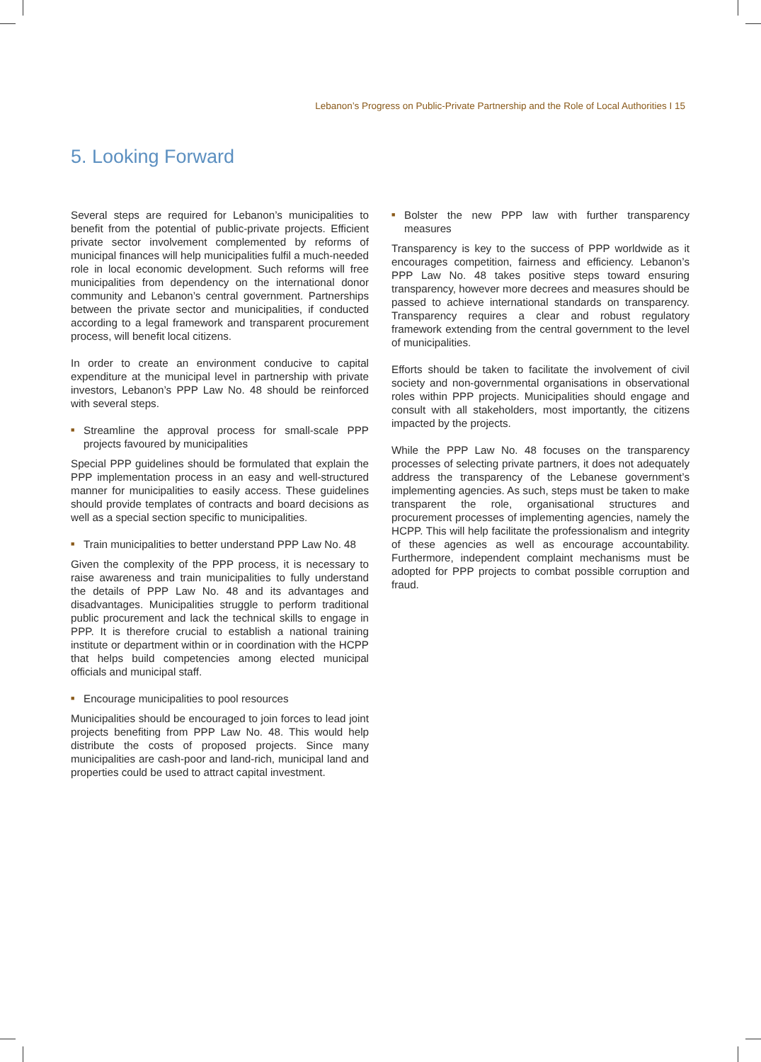Lebanon’s Progress on Public-Private Partnership and the Role of Local Authorities I 15
5. Looking Forward
Several steps are required for Lebanon’s municipalities to benefit from the potential of public-private projects. Efficient private sector involvement complemented by reforms of municipal finances will help municipalities fulfil a much-needed role in local economic development. Such reforms will free municipalities from dependency on the international donor community and Lebanon’s central government. Partnerships between the private sector and municipalities, if conducted according to a legal framework and transparent procurement process, will benefit local citizens.
In order to create an environment conducive to capital expenditure at the municipal level in partnership with private investors, Lebanon’s PPP Law No. 48 should be reinforced with several steps.
■ Streamline the approval process for small-scale PPP projects favoured by municipalities
Special PPP guidelines should be formulated that explain the PPP implementation process in an easy and well-structured manner for municipalities to easily access. These guidelines should provide templates of contracts and board decisions as well as a special section specific to municipalities.
■ Train municipalities to better understand PPP Law No. 48
Given the complexity of the PPP process, it is necessary to raise awareness and train municipalities to fully understand the details of PPP Law No. 48 and its advantages and disadvantages. Municipalities struggle to perform traditional public procurement and lack the technical skills to engage in PPP. It is therefore crucial to establish a national training institute or department within or in coordination with the HCPP that helps build competencies among elected municipal officials and municipal staff.
■ Encourage municipalities to pool resources
Municipalities should be encouraged to join forces to lead joint projects benefiting from PPP Law No. 48. This would help distribute the costs of proposed projects. Since many municipalities are cash-poor and land-rich, municipal land and properties could be used to attract capital investment.
■ Bolster the new PPP law with further transparency measures
Transparency is key to the success of PPP worldwide as it encourages competition, fairness and efficiency. Lebanon’s PPP Law No. 48 takes positive steps toward ensuring transparency, however more decrees and measures should be passed to achieve international standards on transparency. Transparency requires a clear and robust regulatory framework extending from the central government to the level of municipalities.
Efforts should be taken to facilitate the involvement of civil society and non-governmental organisations in observational roles within PPP projects. Municipalities should engage and consult with all stakeholders, most importantly, the citizens impacted by the projects.
While the PPP Law No. 48 focuses on the transparency processes of selecting private partners, it does not adequately address the transparency of the Lebanese government’s implementing agencies. As such, steps must be taken to make transparent the role, organisational structures and procurement processes of implementing agencies, namely the HCPP. This will help facilitate the professionalism and integrity of these agencies as well as encourage accountability. Furthermore, independent complaint mechanisms must be adopted for PPP projects to combat possible corruption and fraud.